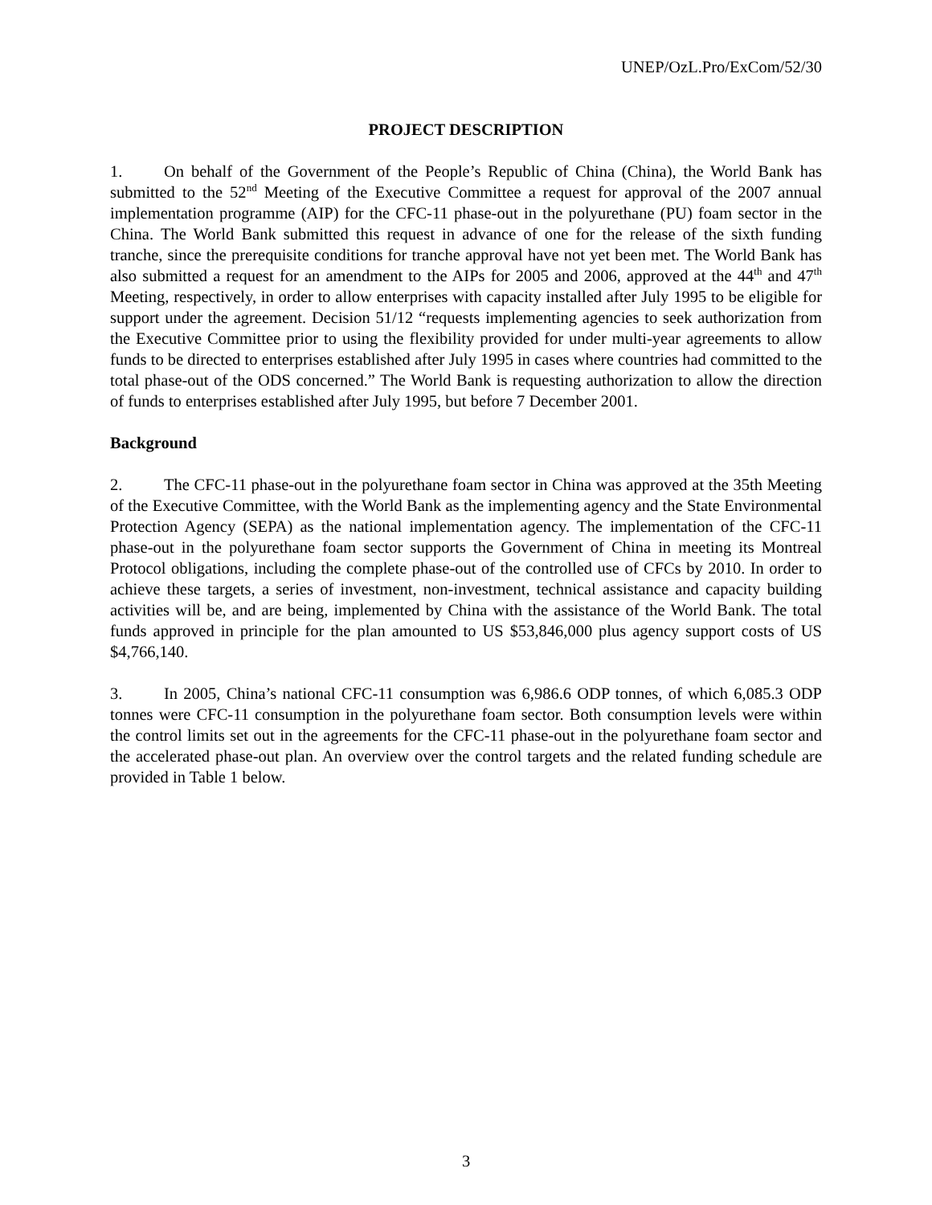UNEP/OzL.Pro/ExCom/52/30
PROJECT DESCRIPTION
1. On behalf of the Government of the People’s Republic of China (China), the World Bank has submitted to the 52<sup>nd</sup> Meeting of the Executive Committee a request for approval of the 2007 annual implementation programme (AIP) for the CFC-11 phase-out in the polyurethane (PU) foam sector in the China. The World Bank submitted this request in advance of one for the release of the sixth funding tranche, since the prerequisite conditions for tranche approval have not yet been met. The World Bank has also submitted a request for an amendment to the AIPs for 2005 and 2006, approved at the 44<sup>th</sup> and 47<sup>th</sup> Meeting, respectively, in order to allow enterprises with capacity installed after July 1995 to be eligible for support under the agreement. Decision 51/12 “requests implementing agencies to seek authorization from the Executive Committee prior to using the flexibility provided for under multi-year agreements to allow funds to be directed to enterprises established after July 1995 in cases where countries had committed to the total phase-out of the ODS concerned.” The World Bank is requesting authorization to allow the direction of funds to enterprises established after July 1995, but before 7 December 2001.
Background
2. The CFC-11 phase-out in the polyurethane foam sector in China was approved at the 35th Meeting of the Executive Committee, with the World Bank as the implementing agency and the State Environmental Protection Agency (SEPA) as the national implementation agency. The implementation of the CFC-11 phase-out in the polyurethane foam sector supports the Government of China in meeting its Montreal Protocol obligations, including the complete phase-out of the controlled use of CFCs by 2010. In order to achieve these targets, a series of investment, non-investment, technical assistance and capacity building activities will be, and are being, implemented by China with the assistance of the World Bank. The total funds approved in principle for the plan amounted to US $53,846,000 plus agency support costs of US $4,766,140.
3. In 2005, China’s national CFC-11 consumption was 6,986.6 ODP tonnes, of which 6,085.3 ODP tonnes were CFC-11 consumption in the polyurethane foam sector. Both consumption levels were within the control limits set out in the agreements for the CFC-11 phase-out in the polyurethane foam sector and the accelerated phase-out plan. An overview over the control targets and the related funding schedule are provided in Table 1 below.
3